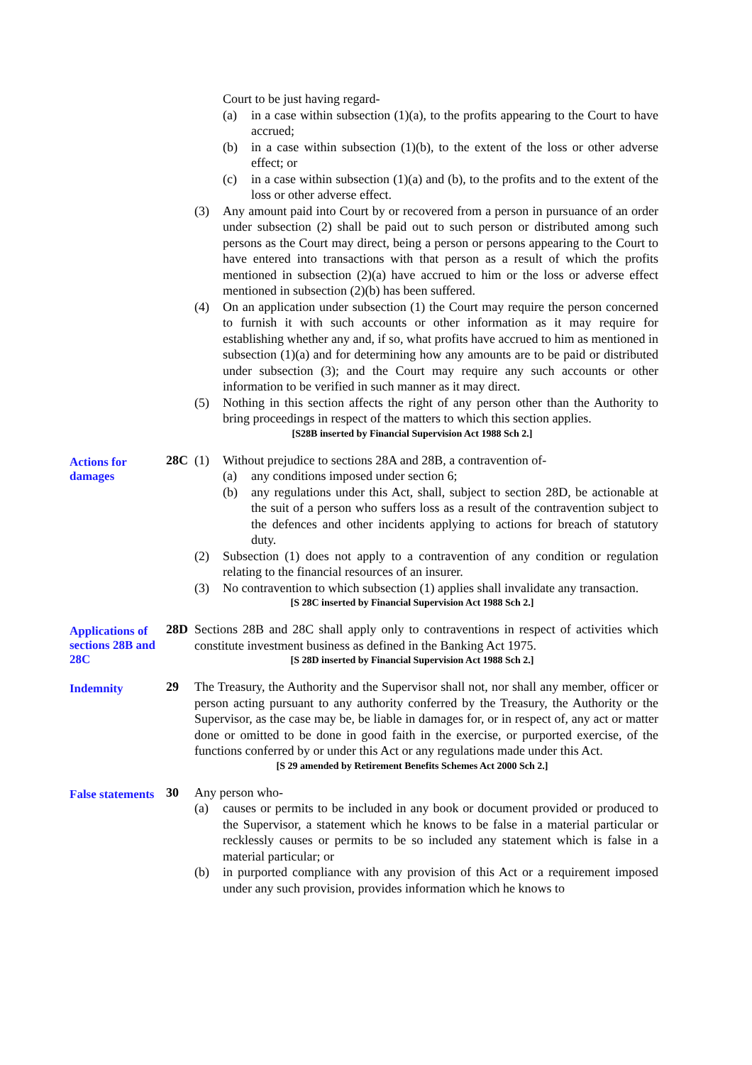Court to be just having regard-
(a) in a case within subsection (1)(a), to the profits appearing to the Court to have accrued;
(b) in a case within subsection (1)(b), to the extent of the loss or other adverse effect; or
(c) in a case within subsection (1)(a) and (b), to the profits and to the extent of the loss or other adverse effect.
(3) Any amount paid into Court by or recovered from a person in pursuance of an order under subsection (2) shall be paid out to such person or distributed among such persons as the Court may direct, being a person or persons appearing to the Court to have entered into transactions with that person as a result of which the profits mentioned in subsection (2)(a) have accrued to him or the loss or adverse effect mentioned in subsection (2)(b) has been suffered.
(4) On an application under subsection (1) the Court may require the person concerned to furnish it with such accounts or other information as it may require for establishing whether any and, if so, what profits have accrued to him as mentioned in subsection (1)(a) and for determining how any amounts are to be paid or distributed under subsection (3); and the Court may require any such accounts or other information to be verified in such manner as it may direct.
(5) Nothing in this section affects the right of any person other than the Authority to bring proceedings in respect of the matters to which this section applies.
[S28B inserted by Financial Supervision Act 1988 Sch 2.]
Actions for damages
28C (1) Without prejudice to sections 28A and 28B, a contravention of-
(a) any conditions imposed under section 6;
(b) any regulations under this Act, shall, subject to section 28D, be actionable at the suit of a person who suffers loss as a result of the contravention subject to the defences and other incidents applying to actions for breach of statutory duty.
(2) Subsection (1) does not apply to a contravention of any condition or regulation relating to the financial resources of an insurer.
(3) No contravention to which subsection (1) applies shall invalidate any transaction.
[S 28C inserted by Financial Supervision Act 1988 Sch 2.]
Applications of sections 28B and 28C
28D Sections 28B and 28C shall apply only to contraventions in respect of activities which constitute investment business as defined in the Banking Act 1975.
[S 28D inserted by Financial Supervision Act 1988 Sch 2.]
Indemnity
29 The Treasury, the Authority and the Supervisor shall not, nor shall any member, officer or person acting pursuant to any authority conferred by the Treasury, the Authority or the Supervisor, as the case may be, be liable in damages for, or in respect of, any act or matter done or omitted to be done in good faith in the exercise, or purported exercise, of the functions conferred by or under this Act or any regulations made under this Act.
[S 29 amended by Retirement Benefits Schemes Act 2000 Sch 2.]
False statements
30 Any person who-
(a) causes or permits to be included in any book or document provided or produced to the Supervisor, a statement which he knows to be false in a material particular or recklessly causes or permits to be so included any statement which is false in a material particular; or
(b) in purported compliance with any provision of this Act or a requirement imposed under any such provision, provides information which he knows to